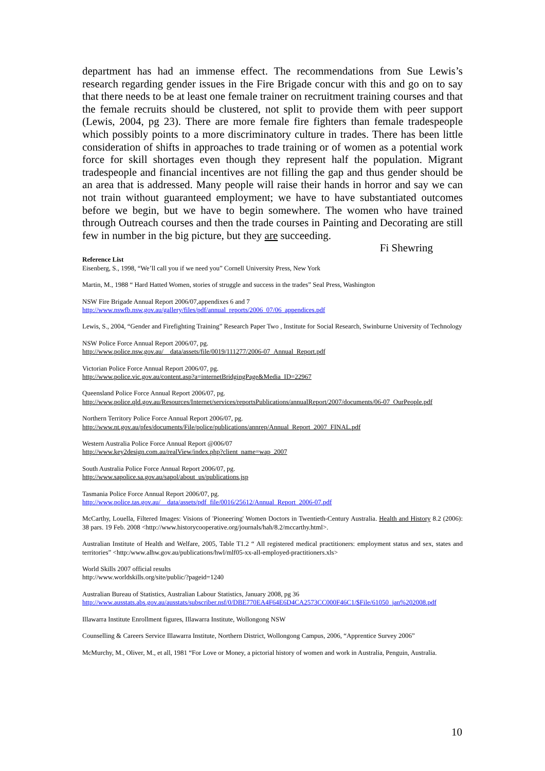department has had an immense effect. The recommendations from Sue Lewis’s research regarding gender issues in the Fire Brigade concur with this and go on to say that there needs to be at least one female trainer on recruitment training courses and that the female recruits should be clustered, not split to provide them with peer support (Lewis, 2004, pg 23). There are more female fire fighters than female tradespeople which possibly points to a more discriminatory culture in trades. There has been little consideration of shifts in approaches to trade training or of women as a potential work force for skill shortages even though they represent half the population. Migrant tradespeople and financial incentives are not filling the gap and thus gender should be an area that is addressed. Many people will raise their hands in horror and say we can not train without guaranteed employment; we have to have substantiated outcomes before we begin, but we have to begin somewhere. The women who have trained through Outreach courses and then the trade courses in Painting and Decorating are still few in number in the big picture, but they are succeeding.
Fi Shewring
Reference List
Eisenberg, S., 1998, “We’ll call you if we need you” Cornell University Press, New York
Martin, M., 1988 “ Hard Hatted Women, stories of struggle and success in the trades” Seal Press, Washington
NSW Fire Brigade Annual Report 2006/07,appendixes 6 and 7
http://www.nswfb.nsw.gov.au/gallery/files/pdf/annual_reports/2006_07/06_appendices.pdf
Lewis, S., 2004, “Gender and Firefighting Training” Research Paper Two , Institute for Social Research, Swinburne University of Technology
NSW Police Force Annual Report 2006/07, pg.
http://www.police.nsw.gov.au/__data/assets/file/0019/111277/2006-07_Annual_Report.pdf
Victorian Police Force Annual Report 2006/07, pg.
http://www.police.vic.gov.au/content.asp?a=internetBridgingPage&Media_ID=22967
Queensland Police Force Annual Report 2006/07, pg.
http://www.police.qld.gov.au/Resources/Internet/services/reportsPublications/annualReport/2007/documents/06-07_OurPeople.pdf
Northern Territory Police Force Annual Report 2006/07, pg.
http://www.nt.gov.au/pfes/documents/File/police/publications/annrep/Annual_Report_2007_FINAL.pdf
Western Australia Police Force Annual Report @006/07
http://www.key2design.com.au/realView/index.php?client_name=wap_2007
South Australia Police Force Annual Report 2006/07, pg.
http://www.sapolice.sa.gov.au/sapol/about_us/publications.jsp
Tasmania Police Force Annual Report 2006/07, pg.
http://www.police.tas.gov.au/__data/assets/pdf_file/0016/25612/Annual_Report_2006-07.pdf
McCarthy, Louella, Filtered Images: Visions of 'Pioneering' Women Doctors in Twentieth-Century Australia. Health and History 8.2 (2006): 38 pars. 19 Feb. 2008 <http://www.historycooperative.org/journals/hah/8.2/mccarthy.html>.
Australian Institute of Health and Welfare, 2005, Table T1.2 “ All registered medical practitioners: employment status and sex, states and territories” <http:/www.alhw.gov.au/publications/hwl/mlf05-xx-all-employed-practitioners.xls>
World Skills 2007 official results
http://www.worldskills.org/site/public/?pageid=1240
Australian Bureau of Statistics, Australian Labour Statistics, January 2008, pg 36
http://www.ausstats.abs.gov.au/ausstats/subscriber.nsf/0/DBE770EA4F64E6D4CA2573CC000F46C1/$File/61050_jan%202008.pdf
Illawarra Institute Enrollment figures, Illawarra Institute, Wollongong NSW
Counselling & Careers Service Illawarra Institute, Northern District, Wollongong Campus, 2006, “Apprentice Survey 2006”
McMurchy, M., Oliver, M., et all, 1981 “For Love or Money, a pictorial history of women and work in Australia, Penguin, Australia.
10